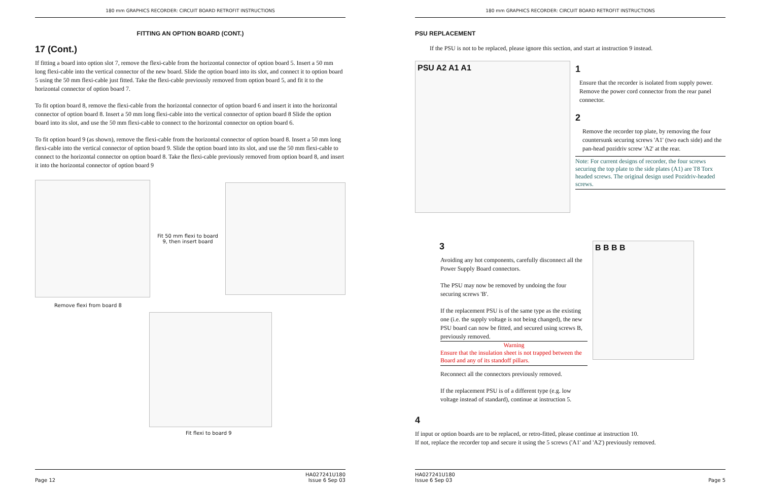180 mm GRAPHICS RECORDER: CIRCUIT BOARD RETROFIT INSTRUCTIONS
FITTING AN OPTION BOARD (CONT.)
17 (Cont.)
If fitting a board into option slot 7, remove the flexi-cable from the horizontal connector of option board 5. Insert a 50 mm long flexi-cable into the vertical connector of the new board. Slide the option board into its slot, and connect it to option board 5 using the 50 mm flexi-cable just fitted. Take the flexi-cable previously removed from option board 5, and fit it to the horizontal connector of option board 7.
To fit option board 8, remove the flexi-cable from the horizontal connector of option board 6 and insert it into the horizontal connector of option board 8. Insert a 50 mm long flexi-cable into the vertical connector of option board 8 Slide the option board into its slot, and use the 50 mm flexi-cable to connect to the horizontal connector on option board 6.
To fit option board 9 (as shown), remove the flexi-cable from the horizontal connector of option board 8. Insert a 50 mm long flexi-cable into the vertical connector of option board 9. Slide the option board into its slot, and use the 50 mm flexi-cable to connect to the horizontal connector on option board 8. Take the flexi-cable previously removed from option board 8, and insert it into the horizontal connector of option board 9
Fit 50 mm flexi to board 9, then insert board
Remove flexi from board 8
Fit flexi to board 9
Page 12 HA027241U180
Issue 6 Sep 03
180 mm GRAPHICS RECORDER: CIRCUIT BOARD RETROFIT INSTRUCTIONS
PSU REPLACEMENT
If the PSU is not to be replaced, please ignore this section, and start at instruction 9 instead.
PSU A2 A1 A1
1
Ensure that the recorder is isolated from supply power. Remove the power cord connector from the rear panel connector.
2
Remove the recorder top plate, by removing the four countersunk securing screws 'A1' (two each side) and the pan-head pozidriv screw 'A2' at the rear.
Note: For current designs of recorder, the four screws securing the top plate to the side plates (A1) are T8 Torx headed screws. The original design used Pozidriv-headed screws.
3
Avoiding any hot components, carefully disconnect all the Power Supply Board connectors.
The PSU may now be removed by undoing the four securing screws 'B'.
If the replacement PSU is of the same type as the existing one (i.e. the supply voltage is not being changed), the new PSU board can now be fitted, and secured using screws B, previously removed.
Warning
Ensure that the insulation sheet is not trapped between the Board and any of its standoff pillars.
Reconnect all the connectors previously removed.
If the replacement PSU is of a different type (e.g. low voltage instead of standard), continue at instruction 5.
B B B B
4
If input or option boards are to be replaced, or retro-fitted, please continue at instruction 10.
If not, replace the recorder top and secure it using the 5 screws ('A1' and 'A2') previously removed.
HA027241U180
Issue 6 Sep 03 Page 5